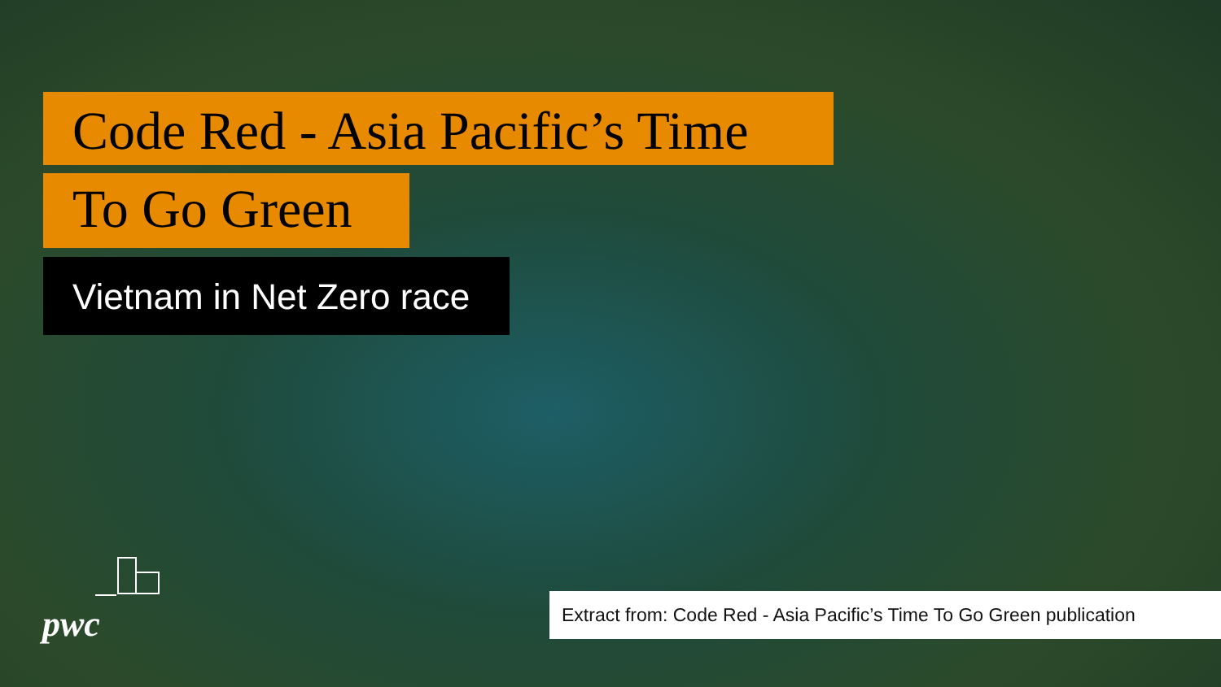Code Red - Asia Pacific’s Time
To Go Green
Vietnam in Net Zero race
pwc
Extract from: Code Red - Asia Pacific’s Time To Go Green publication